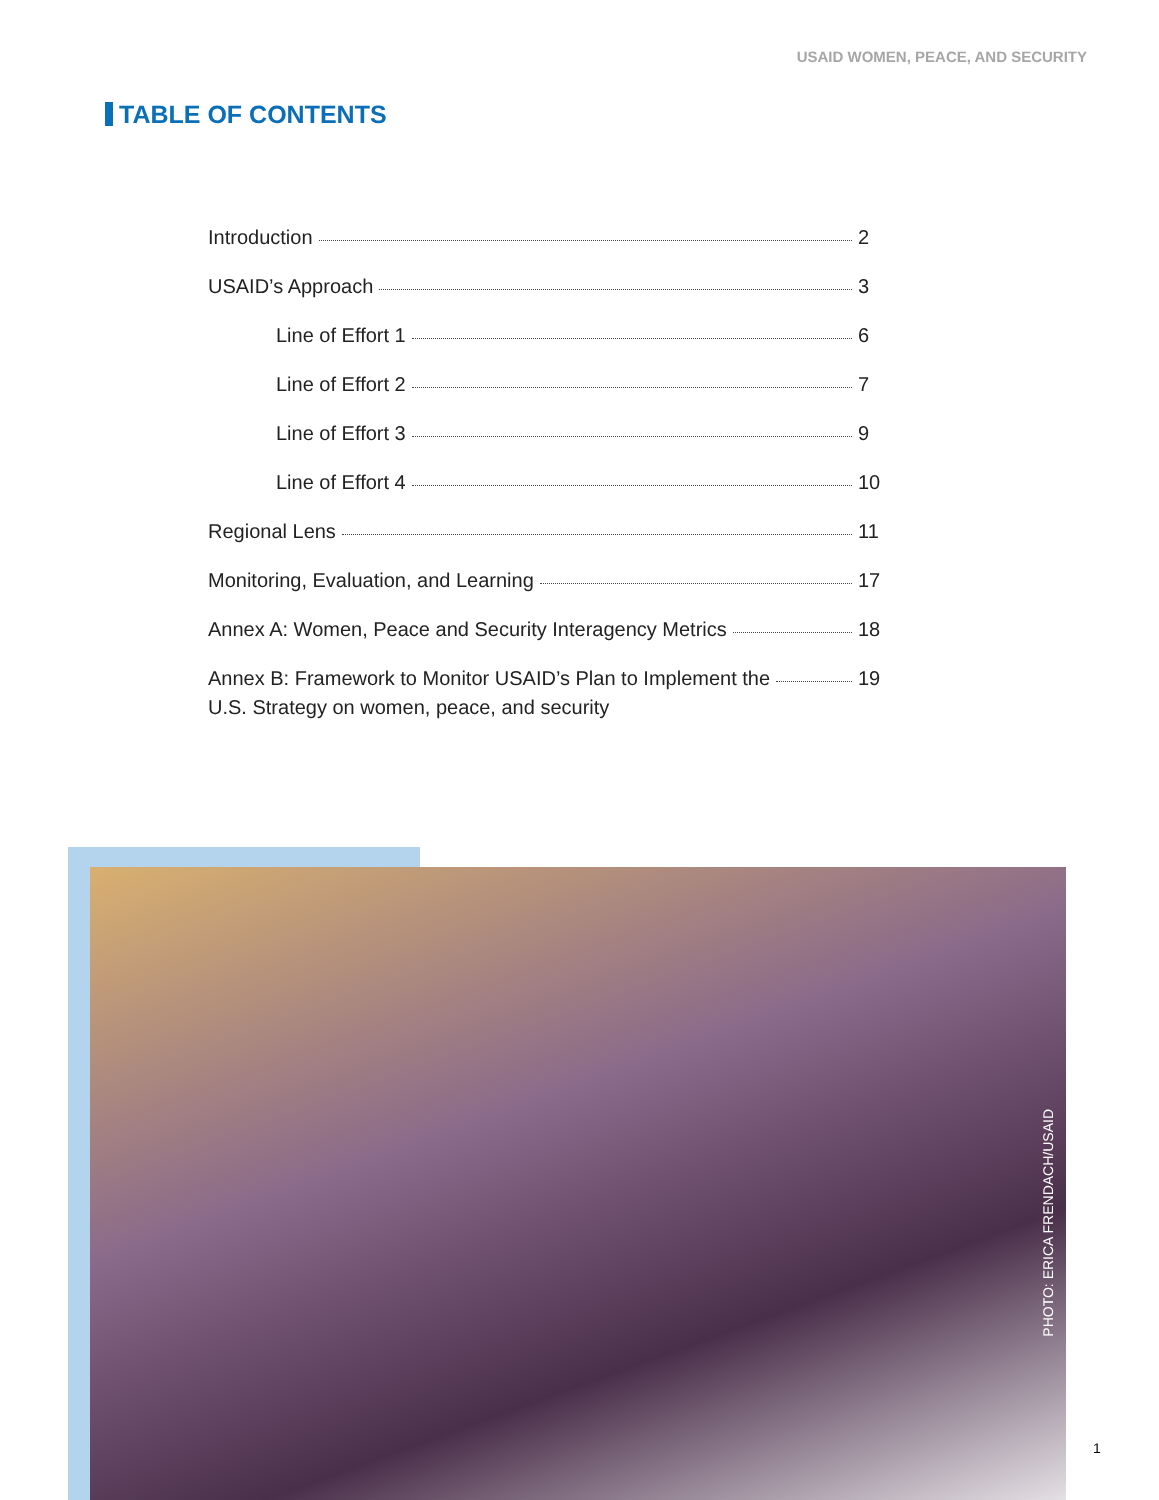USAID WOMEN, PEACE, AND SECURITY
TABLE OF CONTENTS
Introduction 2
USAID’s Approach 3
Line of Effort 1 6
Line of Effort 2 7
Line of Effort 3 9
Line of Effort 4 10
Regional Lens 11
Monitoring, Evaluation, and Learning 17
Annex A: Women, Peace and Security Interagency Metrics 18
Annex B: Framework to Monitor USAID’s Plan to Implement the 19
U.S. Strategy on women, peace, and security
PHOTO: ERICA FRENDACH/USAID
1